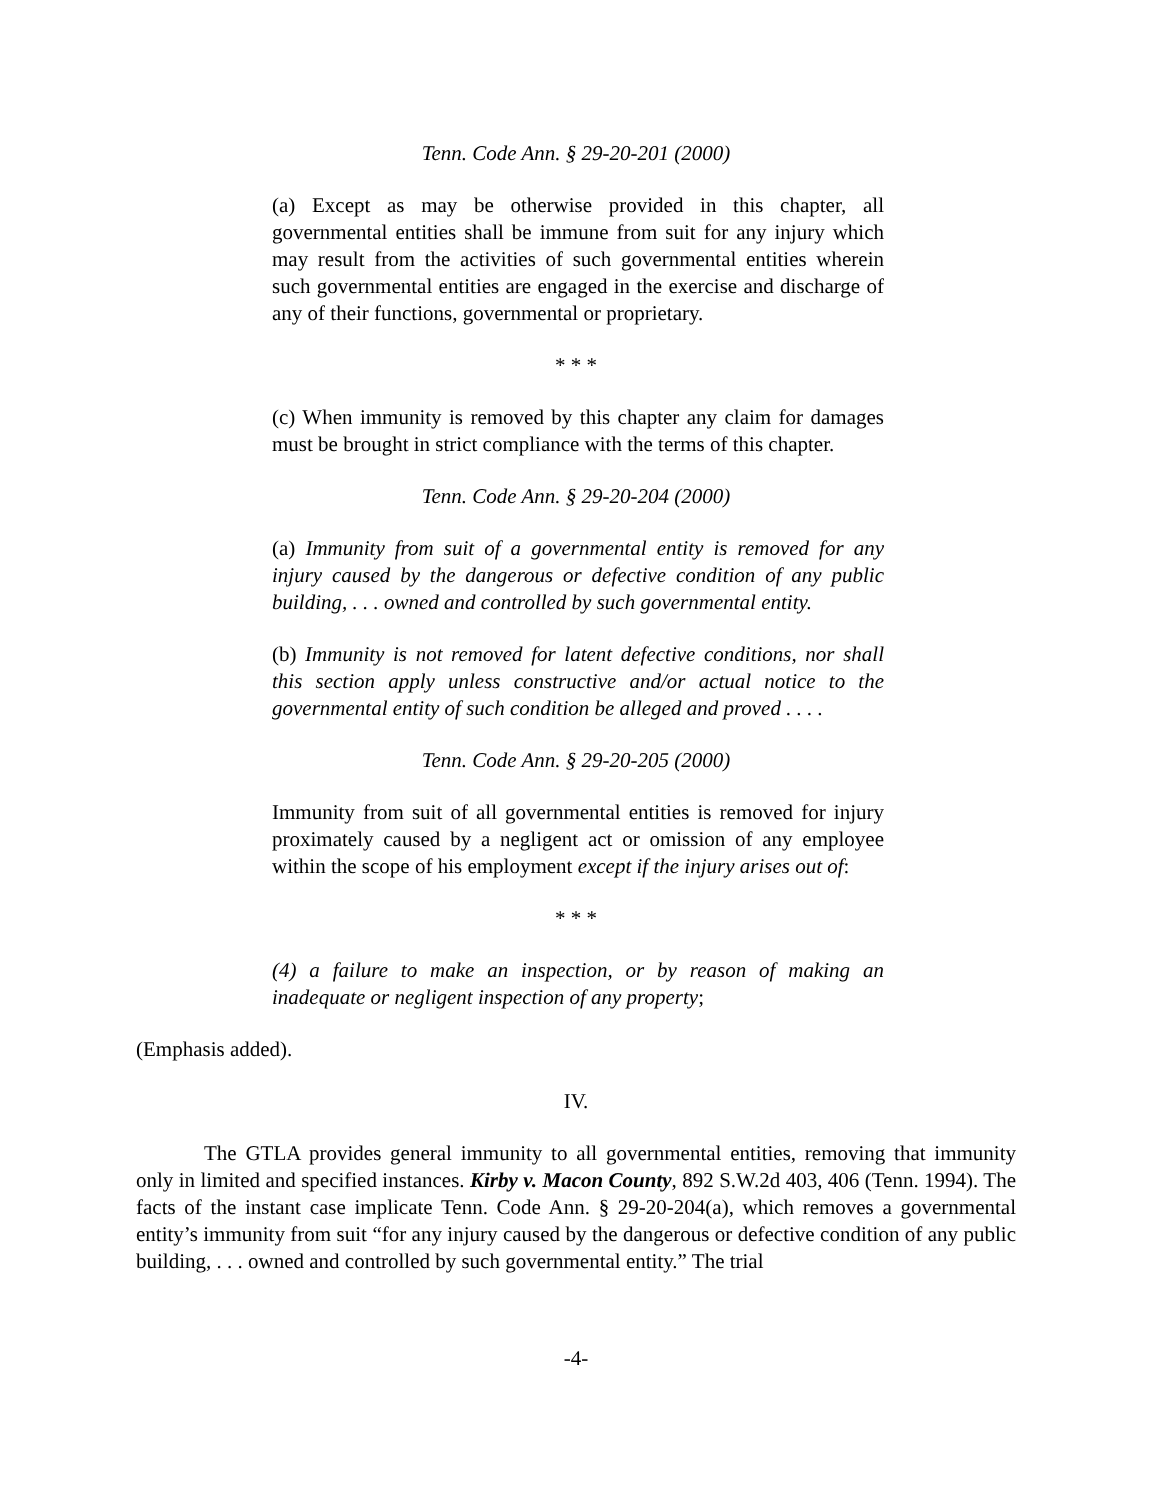Tenn. Code Ann. § 29-20-201 (2000)
(a) Except as may be otherwise provided in this chapter, all governmental entities shall be immune from suit for any injury which may result from the activities of such governmental entities wherein such governmental entities are engaged in the exercise and discharge of any of their functions, governmental or proprietary.
* * *
(c) When immunity is removed by this chapter any claim for damages must be brought in strict compliance with the terms of this chapter.
Tenn. Code Ann. § 29-20-204 (2000)
(a) Immunity from suit of a governmental entity is removed for any injury caused by the dangerous or defective condition of any public building, . . . owned and controlled by such governmental entity.
(b) Immunity is not removed for latent defective conditions, nor shall this section apply unless constructive and/or actual notice to the governmental entity of such condition be alleged and proved . . . .
Tenn. Code Ann. § 29-20-205 (2000)
Immunity from suit of all governmental entities is removed for injury proximately caused by a negligent act or omission of any employee within the scope of his employment except if the injury arises out of:
* * *
(4) a failure to make an inspection, or by reason of making an inadequate or negligent inspection of any property;
(Emphasis added).
IV.
The GTLA provides general immunity to all governmental entities, removing that immunity only in limited and specified instances. Kirby v. Macon County, 892 S.W.2d 403, 406 (Tenn. 1994). The facts of the instant case implicate Tenn. Code Ann. § 29-20-204(a), which removes a governmental entity’s immunity from suit “for any injury caused by the dangerous or defective condition of any public building, . . . owned and controlled by such governmental entity.” The trial
-4-